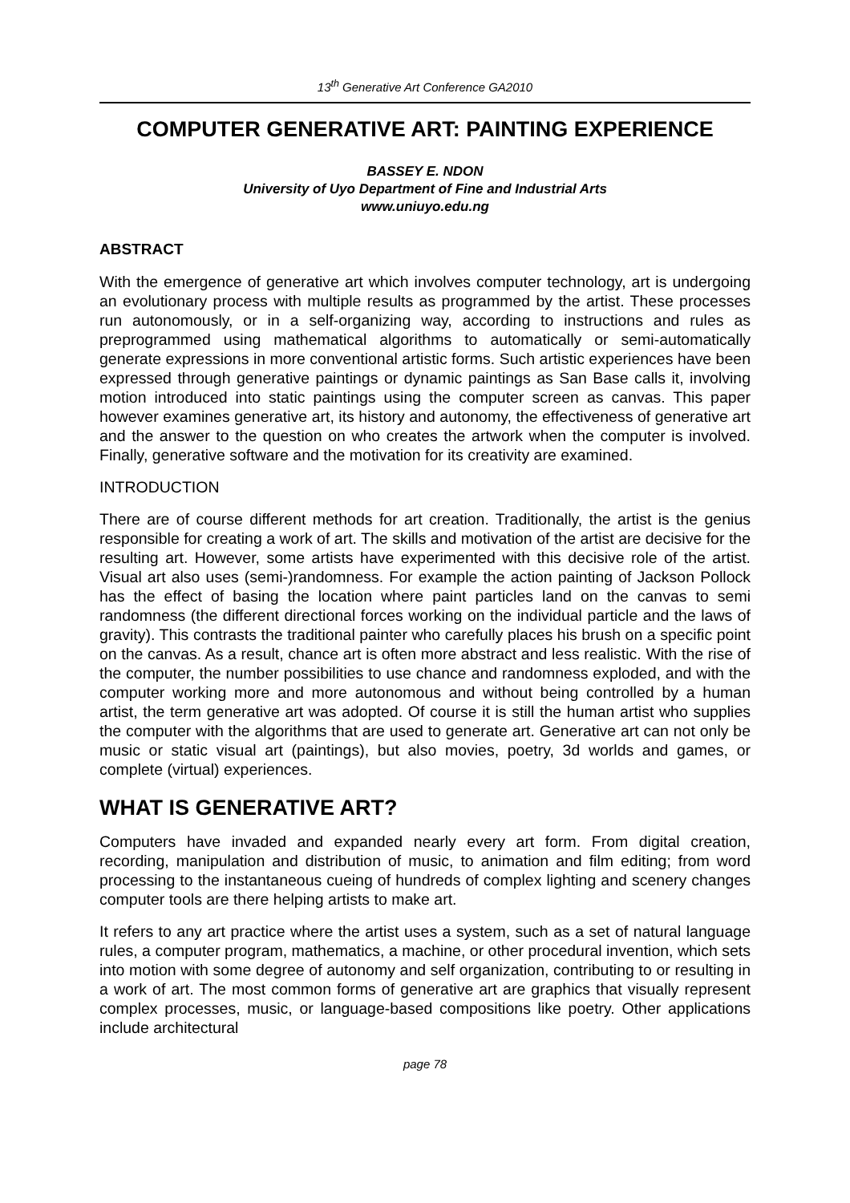13<sup>th</sup> Generative Art Conference GA2010
COMPUTER GENERATIVE ART: PAINTING EXPERIENCE
BASSEY E. NDON
University of Uyo Department of Fine and Industrial Arts
www.uniuyo.edu.ng
ABSTRACT
With the emergence of generative art which involves computer technology, art is undergoing an evolutionary process with multiple results as programmed by the artist. These processes run autonomously, or in a self-organizing way, according to instructions and rules as preprogrammed using mathematical algorithms to automatically or semi-automatically generate expressions in more conventional artistic forms. Such artistic experiences have been expressed through generative paintings or dynamic paintings as San Base calls it, involving motion introduced into static paintings using the computer screen as canvas. This paper however examines generative art, its history and autonomy, the effectiveness of generative art and the answer to the question on who creates the artwork when the computer is involved. Finally, generative software and the motivation for its creativity are examined.
INTRODUCTION
There are of course different methods for art creation. Traditionally, the artist is the genius responsible for creating a work of art. The skills and motivation of the artist are decisive for the resulting art. However, some artists have experimented with this decisive role of the artist. Visual art also uses (semi-)randomness. For example the action painting of Jackson Pollock has the effect of basing the location where paint particles land on the canvas to semi randomness (the different directional forces working on the individual particle and the laws of gravity). This contrasts the traditional painter who carefully places his brush on a specific point on the canvas. As a result, chance art is often more abstract and less realistic. With the rise of the computer, the number possibilities to use chance and randomness exploded, and with the computer working more and more autonomous and without being controlled by a human artist, the term generative art was adopted. Of course it is still the human artist who supplies the computer with the algorithms that are used to generate art. Generative art can not only be music or static visual art (paintings), but also movies, poetry, 3d worlds and games, or complete (virtual) experiences.
WHAT IS GENERATIVE ART?
Computers have invaded and expanded nearly every art form. From digital creation, recording, manipulation and distribution of music, to animation and film editing; from word processing to the instantaneous cueing of hundreds of complex lighting and scenery changes computer tools are there helping artists to make art.
It refers to any art practice where the artist uses a system, such as a set of natural language rules, a computer program, mathematics, a machine, or other procedural invention, which sets into motion with some degree of autonomy and self organization, contributing to or resulting in a work of art. The most common forms of generative art are graphics that visually represent complex processes, music, or language-based compositions like poetry. Other applications include architectural
page 78